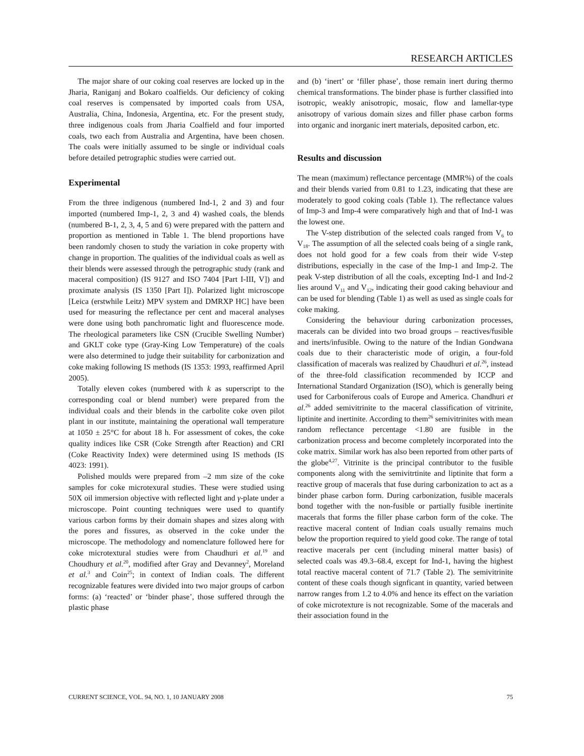RESEARCH ARTICLES
The major share of our coking coal reserves are locked up in the Jharia, Raniganj and Bokaro coalfields. Our deficiency of coking coal reserves is compensated by imported coals from USA, Australia, China, Indonesia, Argentina, etc. For the present study, three indigenous coals from Jharia Coalfield and four imported coals, two each from Australia and Argentina, have been chosen. The coals were initially assumed to be single or individual coals before detailed petrographic studies were carried out.
Experimental
From the three indigenous (numbered Ind-1, 2 and 3) and four imported (numbered Imp-1, 2, 3 and 4) washed coals, the blends (numbered B-1, 2, 3, 4, 5 and 6) were prepared with the pattern and proportion as mentioned in Table 1. The blend proportions have been randomly chosen to study the variation in coke property with change in proportion. The qualities of the individual coals as well as their blends were assessed through the petrographic study (rank and maceral composition) (IS 9127 and ISO 7404 [Part I-III, V]) and proximate analysis (IS 1350 [Part I]). Polarized light microscope [Leica (erstwhile Leitz) MPV system and DMRXP HC] have been used for measuring the reflectance per cent and maceral analyses were done using both panchromatic light and fluorescence mode. The rheological parameters like CSN (Crucible Swelling Number) and GKLT coke type (Gray-King Low Temperature) of the coals were also determined to judge their suitability for carbonization and coke making following IS methods (IS 1353: 1993, reaffirmed April 2005).
Totally eleven cokes (numbered with k as superscript to the corresponding coal or blend number) were prepared from the individual coals and their blends in the carbolite coke oven pilot plant in our institute, maintaining the operational wall temperature at 1050 ± 25°C for about 18 h. For assessment of cokes, the coke quality indices like CSR (Coke Strength after Reaction) and CRI (Coke Reactivity Index) were determined using IS methods (IS 4023: 1991).
Polished moulds were prepared from –2 mm size of the coke samples for coke microtexural studies. These were studied using 50X oil immersion objective with reflected light and γ-plate under a microscope. Point counting techniques were used to quantify various carbon forms by their domain shapes and sizes along with the pores and fissures, as observed in the coke under the microscope. The methodology and nomenclature followed here for coke microtextural studies were from Chaudhuri et al.<sup>19</sup> and Choudhury et al.<sup>20</sup>, modified after Gray and Devanney<sup>2</sup>, Moreland et al.<sup>3</sup> and Coin<sup>25</sup>; in context of Indian coals. The different recognizable features were divided into two major groups of carbon forms: (a) ‘reacted’ or ‘binder phase’, those suffered through the plastic phase
and (b) ‘inert’ or ‘filler phase’, those remain inert during thermo chemical transformations. The binder phase is further classified into isotropic, weakly anisotropic, mosaic, flow and lamellar-type anisotropy of various domain sizes and filler phase carbon forms into organic and inorganic inert materials, deposited carbon, etc.
Results and discussion
The mean (maximum) reflectance percentage (MMR%) of the coals and their blends varied from 0.81 to 1.23, indicating that these are moderately to good coking coals (Table 1). The reflectance values of Imp-3 and Imp-4 were comparatively high and that of Ind-1 was the lowest one.
The V-step distribution of the selected coals ranged from V<sub>6</sub> to V<sub>18</sub>. The assumption of all the selected coals being of a single rank, does not hold good for a few coals from their wide V-step distributions, especially in the case of the Imp-1 and Imp-2. The peak V-step distribution of all the coals, excepting Ind-1 and Ind-2 lies around V<sub>11</sub> and V<sub>12</sub>, indicating their good caking behaviour and can be used for blending (Table 1) as well as used as single coals for coke making.
Considering the behaviour during carbonization processes, macerals can be divided into two broad groups – reactives/fusible and inerts/infusible. Owing to the nature of the Indian Gondwana coals due to their characteristic mode of origin, a four-fold classification of macerals was realized by Chaudhuri et al.<sup>26</sup>, instead of the three-fold classification recommended by ICCP and International Standard Organization (ISO), which is generally being used for Carboniferous coals of Europe and America. Chandhuri et al.<sup>26</sup> added semivitrinite to the maceral classification of vitrinite, liptinite and inertinite. According to them<sup>26</sup> semivitrinites with mean random reflectance percentage <1.80 are fusible in the carbonization process and become completely incorporated into the coke matrix. Similar work has also been reported from other parts of the globe<sup>4,27</sup>. Vitrinite is the principal contributor to the fusible components along with the semivitrtinite and liptinite that form a reactive group of macerals that fuse during carbonization to act as a binder phase carbon form. During carbonization, fusible macerals bond together with the non-fusible or partially fusible inertinite macerals that forms the filler phase carbon form of the coke. The reactive maceral content of Indian coals usually remains much below the proportion required to yield good coke. The range of total reactive macerals per cent (including mineral matter basis) of selected coals was 49.3–68.4, except for Ind-1, having the highest total reactive maceral content of 71.7 (Table 2). The semivitrinite content of these coals though signficant in quantity, varied between narrow ranges from 1.2 to 4.0% and hence its effect on the variation of coke microtexture is not recognizable. Some of the macerals and their association found in the
CURRENT SCIENCE, VOL. 94, NO. 1, 10 JANUARY 2008 75